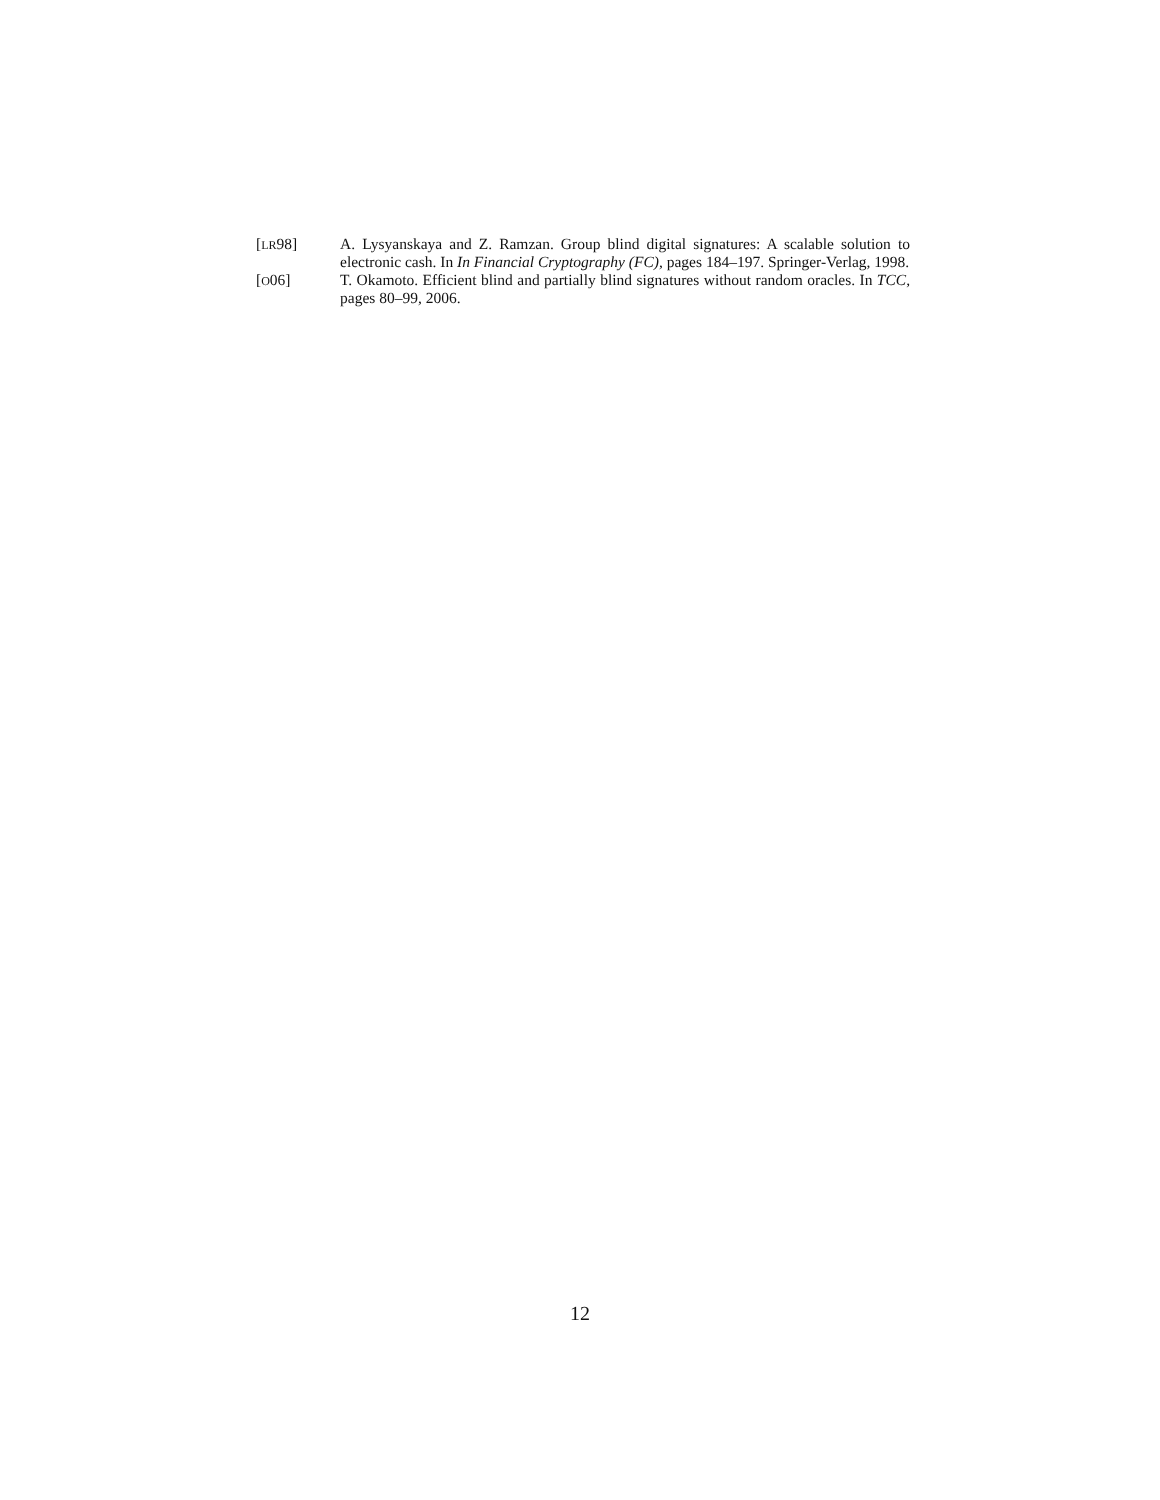[LR98] A. Lysyanskaya and Z. Ramzan. Group blind digital signatures: A scalable solution to electronic cash. In In Financial Cryptography (FC), pages 184–197. Springer-Verlag, 1998.
[O06] T. Okamoto. Efficient blind and partially blind signatures without random oracles. In TCC, pages 80–99, 2006.
12